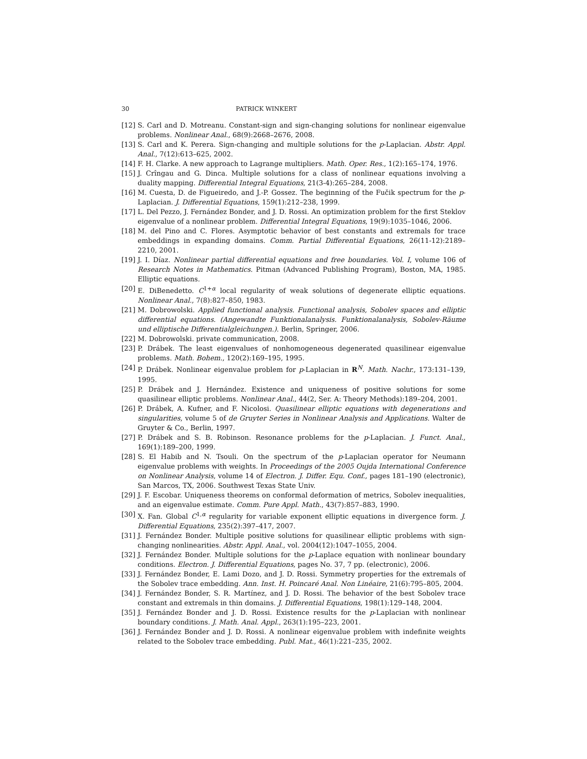30 PATRICK WINKERT
[12] S. Carl and D. Motreanu. Constant-sign and sign-changing solutions for nonlinear eigenvalue problems. Nonlinear Anal., 68(9):2668–2676, 2008.
[13] S. Carl and K. Perera. Sign-changing and multiple solutions for the p-Laplacian. Abstr. Appl. Anal., 7(12):613–625, 2002.
[14] F. H. Clarke. A new approach to Lagrange multipliers. Math. Oper. Res., 1(2):165–174, 1976.
[15] J. Crîngau and G. Dinca. Multiple solutions for a class of nonlinear equations involving a duality mapping. Differential Integral Equations, 21(3-4):265–284, 2008.
[16] M. Cuesta, D. de Figueiredo, and J.-P. Gossez. The beginning of the Fučik spectrum for the p-Laplacian. J. Differential Equations, 159(1):212–238, 1999.
[17] L. Del Pezzo, J. Fernández Bonder, and J. D. Rossi. An optimization problem for the first Steklov eigenvalue of a nonlinear problem. Differential Integral Equations, 19(9):1035–1046, 2006.
[18] M. del Pino and C. Flores. Asymptotic behavior of best constants and extremals for trace embeddings in expanding domains. Comm. Partial Differential Equations, 26(11-12):2189–2210, 2001.
[19] J. I. Díaz. Nonlinear partial differential equations and free boundaries. Vol. I, volume 106 of Research Notes in Mathematics. Pitman (Advanced Publishing Program), Boston, MA, 1985. Elliptic equations.
[20] E. DiBenedetto. C<sup>1+α</sup> local regularity of weak solutions of degenerate elliptic equations. Nonlinear Anal., 7(8):827–850, 1983.
[21] M. Dobrowolski. Applied functional analysis. Functional analysis, Sobolev spaces and elliptic differential equations. (Angewandte Funktionalanalysis. Funktionalanalysis, Sobolev-Räume und elliptische Differentialgleichungen.). Berlin, Springer, 2006.
[22] M. Dobrowolski. private communication, 2008.
[23] P. Drábek. The least eigenvalues of nonhomogeneous degenerated quasilinear eigenvalue problems. Math. Bohem., 120(2):169–195, 1995.
[24] P. Drábek. Nonlinear eigenvalue problem for p-Laplacian in R<sup>N</sup>. Math. Nachr., 173:131–139, 1995.
[25] P. Drábek and J. Hernández. Existence and uniqueness of positive solutions for some quasilinear elliptic problems. Nonlinear Anal., 44(2, Ser. A: Theory Methods):189–204, 2001.
[26] P. Drábek, A. Kufner, and F. Nicolosi. Quasilinear elliptic equations with degenerations and singularities, volume 5 of de Gruyter Series in Nonlinear Analysis and Applications. Walter de Gruyter & Co., Berlin, 1997.
[27] P. Drábek and S. B. Robinson. Resonance problems for the p-Laplacian. J. Funct. Anal., 169(1):189–200, 1999.
[28] S. El Habib and N. Tsouli. On the spectrum of the p-Laplacian operator for Neumann eigenvalue problems with weights. In Proceedings of the 2005 Oujda International Conference on Nonlinear Analysis, volume 14 of Electron. J. Differ. Equ. Conf., pages 181–190 (electronic), San Marcos, TX, 2006. Southwest Texas State Univ.
[29] J. F. Escobar. Uniqueness theorems on conformal deformation of metrics, Sobolev inequalities, and an eigenvalue estimate. Comm. Pure Appl. Math., 43(7):857–883, 1990.
[30] X. Fan. Global C<sup>1,α</sup> regularity for variable exponent elliptic equations in divergence form. J. Differential Equations, 235(2):397–417, 2007.
[31] J. Fernández Bonder. Multiple positive solutions for quasilinear elliptic problems with sign-changing nonlinearities. Abstr. Appl. Anal., vol. 2004(12):1047–1055, 2004.
[32] J. Fernández Bonder. Multiple solutions for the p-Laplace equation with nonlinear boundary conditions. Electron. J. Differential Equations, pages No. 37, 7 pp. (electronic), 2006.
[33] J. Fernández Bonder, E. Lami Dozo, and J. D. Rossi. Symmetry properties for the extremals of the Sobolev trace embedding. Ann. Inst. H. Poincaré Anal. Non Linéaire, 21(6):795–805, 2004.
[34] J. Fernández Bonder, S. R. Martínez, and J. D. Rossi. The behavior of the best Sobolev trace constant and extremals in thin domains. J. Differential Equations, 198(1):129–148, 2004.
[35] J. Fernández Bonder and J. D. Rossi. Existence results for the p-Laplacian with nonlinear boundary conditions. J. Math. Anal. Appl., 263(1):195–223, 2001.
[36] J. Fernández Bonder and J. D. Rossi. A nonlinear eigenvalue problem with indefinite weights related to the Sobolev trace embedding. Publ. Mat., 46(1):221–235, 2002.